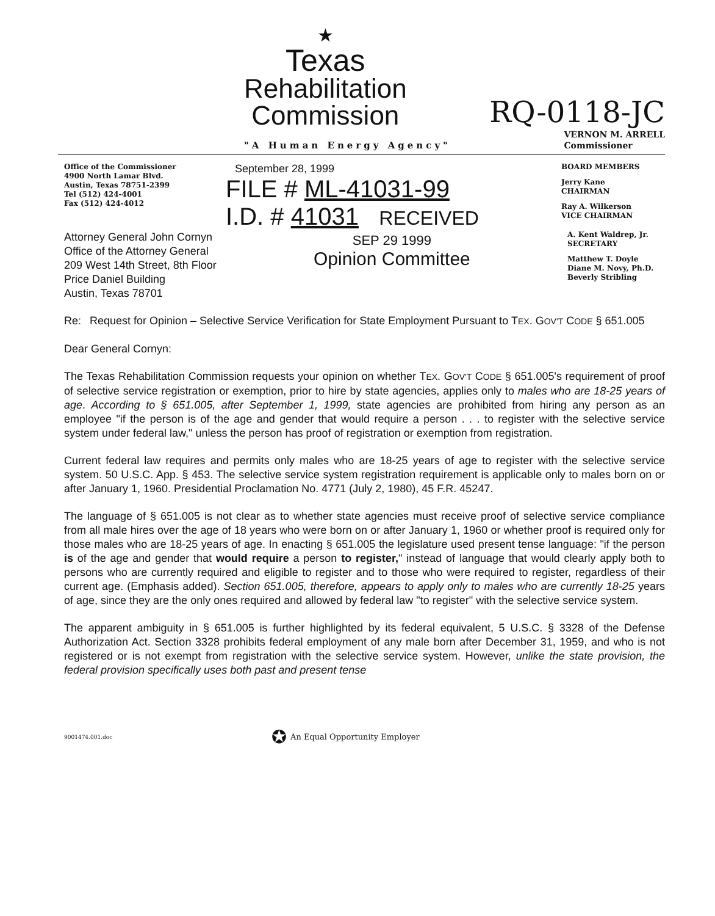★
Texas
Rehabilitation
Commission
RQ-0118-JC
"A Human Energy Agency"
VERNON M. ARRELL
Commissioner
Office of the Commissioner
4900 North Lamar Blvd.
Austin, Texas 78751-2399
Tel (512) 424-4001
Fax (512) 424-4012
September 28, 1999
FILE # ML-41031-99
I.D. # 41031 RECEIVED
BOARD MEMBERS
Jerry Kane
CHAIRMAN
Ray A. Wilkerson
VICE CHAIRMAN
Attorney General John Cornyn
Office of the Attorney General
209 West 14th Street, 8th Floor
Price Daniel Building
Austin, Texas 78701
SEP 29 1999
Opinion Committee
A. Kent Waldrep, Jr.
SECRETARY
Matthew T. Doyle
Diane M. Novy, Ph.D.
Beverly Stribling
Re: Request for Opinion – Selective Service Verification for State Employment Pursuant to TEX. GOV'T CODE § 651.005
Dear General Cornyn:
The Texas Rehabilitation Commission requests your opinion on whether TEX. GOV'T CODE § 651.005's requirement of proof of selective service registration or exemption, prior to hire by state agencies, applies only to males who are 18-25 years of age. According to § 651.005, after September 1, 1999, state agencies are prohibited from hiring any person as an employee "if the person is of the age and gender that would require a person . . . to register with the selective service system under federal law," unless the person has proof of registration or exemption from registration.
Current federal law requires and permits only males who are 18-25 years of age to register with the selective service system. 50 U.S.C. App. § 453. The selective service system registration requirement is applicable only to males born on or after January 1, 1960. Presidential Proclamation No. 4771 (July 2, 1980), 45 F.R. 45247.
The language of § 651.005 is not clear as to whether state agencies must receive proof of selective service compliance from all male hires over the age of 18 years who were born on or after January 1, 1960 or whether proof is required only for those males who are 18-25 years of age. In enacting § 651.005 the legislature used present tense language: "if the person is of the age and gender that would require a person to register," instead of language that would clearly apply both to persons who are currently required and eligible to register and to those who were required to register, regardless of their current age. (Emphasis added). Section 651.005, therefore, appears to apply only to males who are currently 18-25 years of age, since they are the only ones required and allowed by federal law "to register" with the selective service system.
The apparent ambiguity in § 651.005 is further highlighted by its federal equivalent, 5 U.S.C. § 3328 of the Defense Authorization Act. Section 3328 prohibits federal employment of any male born after December 31, 1959, and who is not registered or is not exempt from registration with the selective service system. However, unlike the state provision, the federal provision specifically uses both past and present tense
9001474.001.doc ✪ An Equal Opportunity Employer